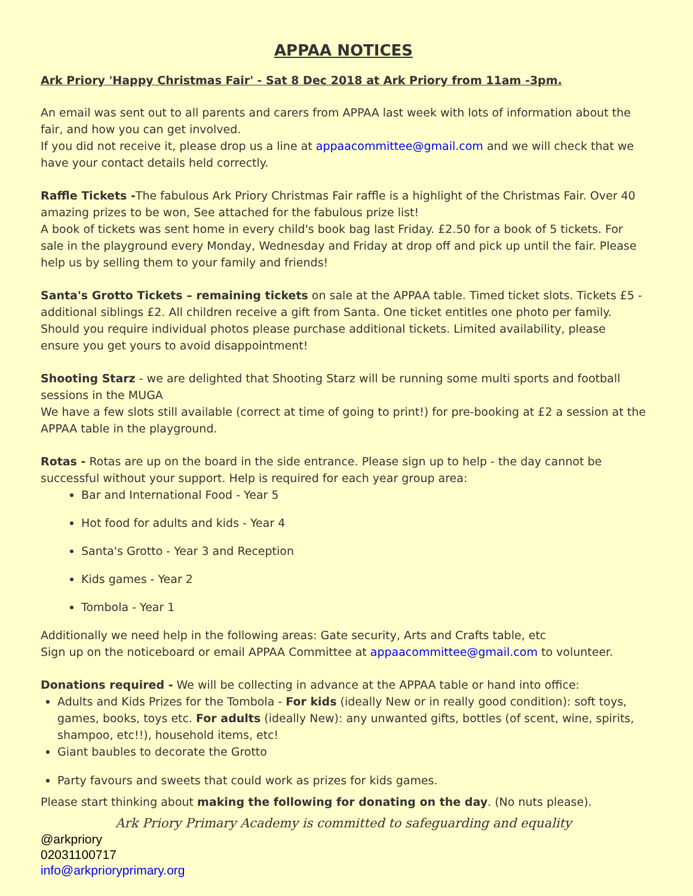APPAA NOTICES
Ark Priory 'Happy Christmas Fair' - Sat 8 Dec 2018 at Ark Priory from 11am -3pm.
An email was sent out to all parents and carers from APPAA last week with lots of information about the fair, and how you can get involved.
If you did not receive it, please drop us a line at appaacommittee@gmail.com and we will check that we have your contact details held correctly.
Raffle Tickets -The fabulous Ark Priory Christmas Fair raffle is a highlight of the Christmas Fair. Over 40 amazing prizes to be won, See attached for the fabulous prize list!
A book of tickets was sent home in every child's book bag last Friday. £2.50 for a book of 5 tickets. For sale in the playground every Monday, Wednesday and Friday at drop off and pick up until the fair. Please help us by selling them to your family and friends!
Santa's Grotto Tickets – remaining tickets on sale at the APPAA table. Timed ticket slots. Tickets £5 - additional siblings £2. All children receive a gift from Santa. One ticket entitles one photo per family. Should you require individual photos please purchase additional tickets. Limited availability, please ensure you get yours to avoid disappointment!
Shooting Starz - we are delighted that Shooting Starz will be running some multi sports and football sessions in the MUGA
We have a few slots still available (correct at time of going to print!) for pre-booking at £2 a session at the APPAA table in the playground.
Rotas - Rotas are up on the board in the side entrance. Please sign up to help - the day cannot be successful without your support. Help is required for each year group area:
Bar and International Food - Year 5
Hot food for adults and kids - Year 4
Santa's Grotto - Year 3 and Reception
Kids games - Year 2
Tombola - Year 1
Additionally we need help in the following areas: Gate security, Arts and Crafts table, etc
Sign up on the noticeboard or email APPAA Committee at appaacommittee@gmail.com to volunteer.
Donations required - We will be collecting in advance at the APPAA table or hand into office:
Adults and Kids Prizes for the Tombola - For kids (ideally New or in really good condition): soft toys, games, books, toys etc. For adults (ideally New): any unwanted gifts, bottles (of scent, wine, spirits, shampoo, etc!!), household items, etc!
Giant baubles to decorate the Grotto
Party favours and sweets that could work as prizes for kids games.
Please start thinking about making the following for donating on the day. (No nuts please).
Ark Priory Primary Academy is committed to safeguarding and equality
@arkpriory
02031100717
info@arkprioryprimary.org